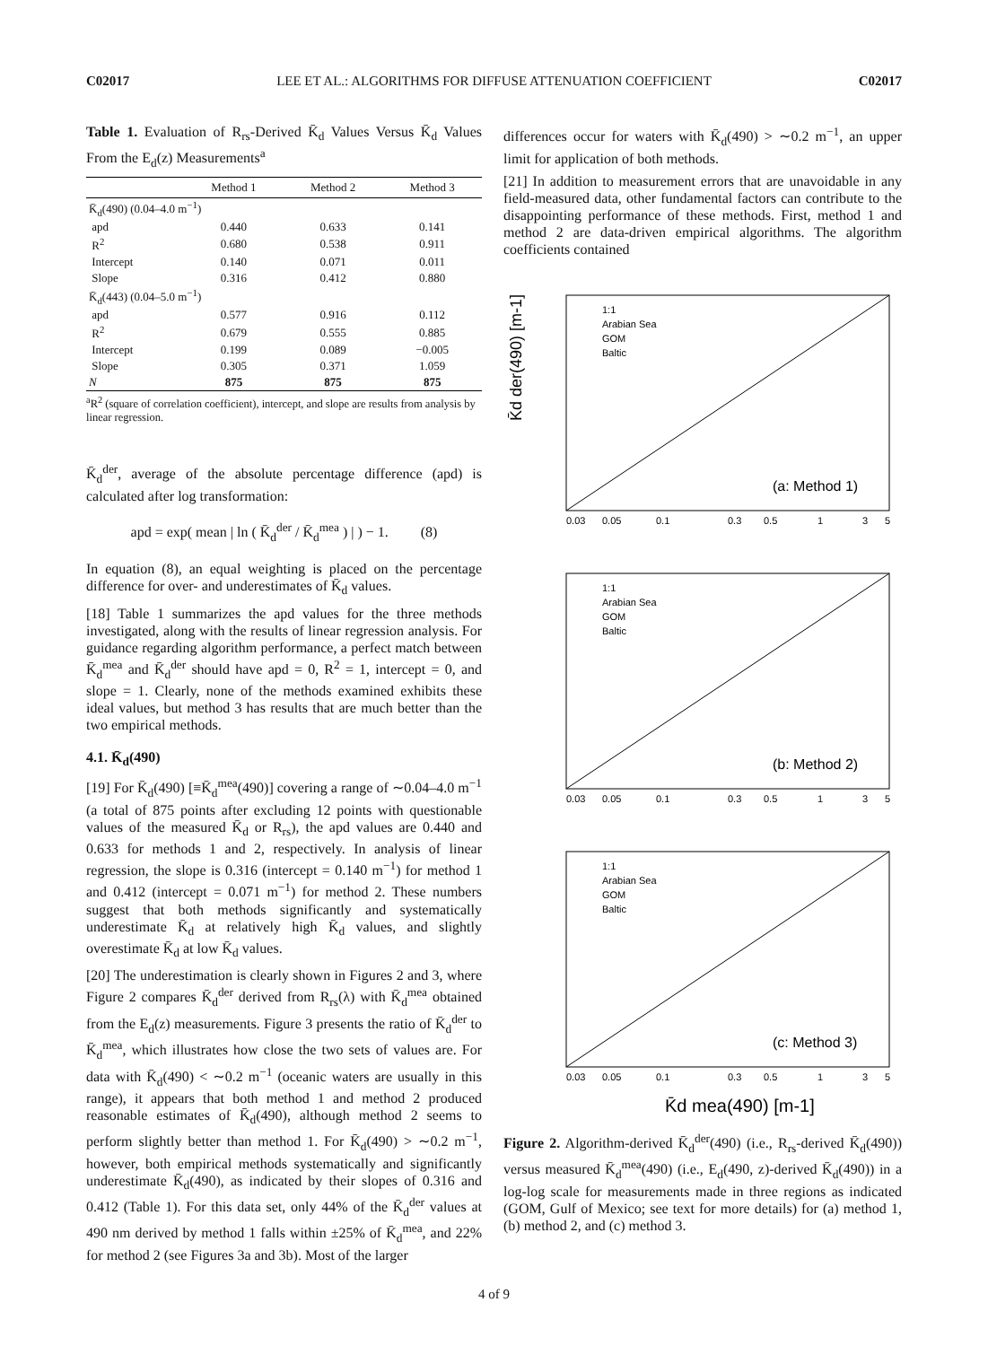C02017 LEE ET AL.: ALGORITHMS FOR DIFFUSE ATTENUATION COEFFICIENT C02017
Table 1. Evaluation of R<sub>rs</sub>-Derived K̄<sub>d</sub> Values Versus K̄<sub>d</sub> Values From the E<sub>d</sub>(z) Measurements<sup>a</sup>
| | Method 1 | Method 2 | Method 3 |
| --- | --- | --- | --- |
| K̄<sub>d</sub>(490) (0.04–4.0 m<sup>−1</sup>) | | | |
| apd | 0.440 | 0.633 | 0.141 |
| R<sup>2</sup> | 0.680 | 0.538 | 0.911 |
| Intercept | 0.140 | 0.071 | 0.011 |
| Slope | 0.316 | 0.412 | 0.880 |
| K̄<sub>d</sub>(443) (0.04–5.0 m<sup>−1</sup>) | | | |
| apd | 0.577 | 0.916 | 0.112 |
| R<sup>2</sup> | 0.679 | 0.555 | 0.885 |
| Intercept | 0.199 | 0.089 | −0.005 |
| Slope | 0.305 | 0.371 | 1.059 |
| N | 875 | 875 | 875 |
<sup>a</sup> R<sup>2</sup> (square of correlation coefficient), intercept, and slope are results from analysis by linear regression.
K̄<sub>d</sub><sup>der</sup>, average of the absolute percentage difference (apd) is calculated after log transformation:
apd = exp( mean | ln ( K̄<sub>d</sub><sup>der</sup> / K̄<sub>d</sub><sup>mea</sup> ) | ) − 1. (8)
In equation (8), an equal weighting is placed on the percentage difference for over- and underestimates of K̄<sub>d</sub> values.
[18] Table 1 summarizes the apd values for the three methods investigated, along with the results of linear regression analysis. For guidance regarding algorithm performance, a perfect match between K̄<sub>d</sub><sup>mea</sup> and K̄<sub>d</sub><sup>der</sup> should have apd = 0, R<sup>2</sup> = 1, intercept = 0, and slope = 1. Clearly, none of the methods examined exhibits these ideal values, but method 3 has results that are much better than the two empirical methods.
4.1. K̄<sub>d</sub>(490)
[19] For K̄<sub>d</sub>(490) [≡K̄<sub>d</sub><sup>mea</sup>(490)] covering a range of ∼0.04–4.0 m<sup>−1</sup> (a total of 875 points after excluding 12 points with questionable values of the measured K̄<sub>d</sub> or R<sub>rs</sub>), the apd values are 0.440 and 0.633 for methods 1 and 2, respectively. In analysis of linear regression, the slope is 0.316 (intercept = 0.140 m<sup>−1</sup>) for method 1 and 0.412 (intercept = 0.071 m<sup>−1</sup>) for method 2. These numbers suggest that both methods significantly and systematically underestimate K̄<sub>d</sub> at relatively high K̄<sub>d</sub> values, and slightly overestimate K̄<sub>d</sub> at low K̄<sub>d</sub> values.
[20] The underestimation is clearly shown in Figures 2 and 3, where Figure 2 compares K̄<sub>d</sub><sup>der</sup> derived from R<sub>rs</sub>(λ) with K̄<sub>d</sub><sup>mea</sup> obtained from the E<sub>d</sub>(z) measurements. Figure 3 presents the ratio of K̄<sub>d</sub><sup>der</sup> to K̄<sub>d</sub><sup>mea</sup>, which illustrates how close the two sets of values are. For data with K̄<sub>d</sub>(490) < ∼0.2 m<sup>−1</sup> (oceanic waters are usually in this range), it appears that both method 1 and method 2 produced reasonable estimates of K̄<sub>d</sub>(490), although method 2 seems to perform slightly better than method 1. For K̄<sub>d</sub>(490) > ∼0.2 m<sup>−1</sup>, however, both empirical methods systematically and significantly underestimate K̄<sub>d</sub>(490), as indicated by their slopes of 0.316 and 0.412 (Table 1). For this data set, only 44% of the K̄<sub>d</sub><sup>der</sup> values at 490 nm derived by method 1 falls within ±25% of K̄<sub>d</sub><sup>mea</sup>, and 22% for method 2 (see Figures 3a and 3b). Most of the larger
differences occur for waters with K̄<sub>d</sub>(490) > ∼0.2 m<sup>−1</sup>, an upper limit for application of both methods.
[21] In addition to measurement errors that are unavoidable in any field-measured data, other fundamental factors can contribute to the disappointing performance of these methods. First, method 1 and method 2 are data-driven empirical algorithms. The algorithm coefficients contained
1:1
Arabian Sea
GOM
Baltic
(a: Method 1)
K̄d der(490) [m-1]
0.03
0.05
0.1
0.3
0.5
1
3
5
1:1
Arabian Sea
GOM
Baltic
(b: Method 2)
0.03
0.05
0.1
0.3
0.5
1
3
5
1:1
Arabian Sea
GOM
Baltic
(c: Method 3)
0.03
0.05
0.1
0.3
0.5
1
3
5
K̄d mea(490) [m-1]
Figure 2. Algorithm-derived K̄<sub>d</sub><sup>der</sup>(490) (i.e., R<sub>rs</sub>-derived K̄<sub>d</sub>(490)) versus measured K̄<sub>d</sub><sup>mea</sup>(490) (i.e., E<sub>d</sub>(490, z)-derived K̄<sub>d</sub>(490)) in a log-log scale for measurements made in three regions as indicated (GOM, Gulf of Mexico; see text for more details) for (a) method 1, (b) method 2, and (c) method 3.
4 of 9